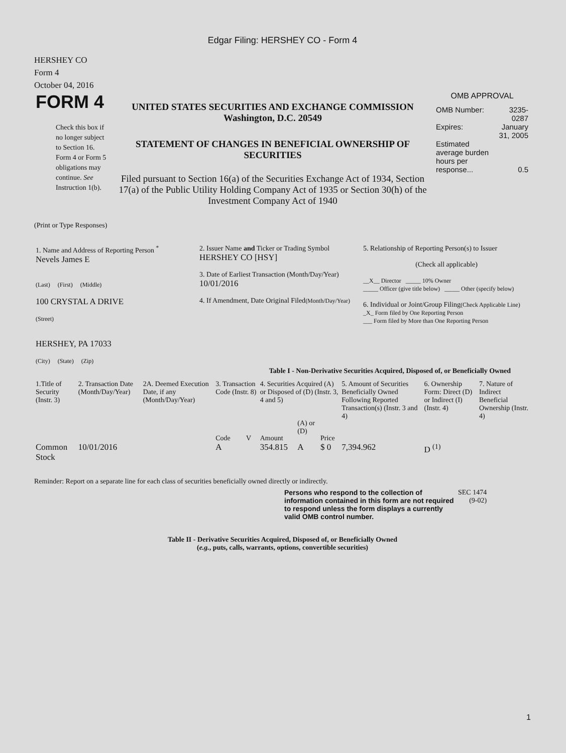Edgar Filing: HERSHEY CO - Form 4
HERSHEY CO
Form 4
October 04, 2016
| FORM 4 Check this box if no longer subject to Section 16. Form 4 or Form 5 obligations may continue. See Instruction 1(b). | UNITED STATES SECURITIES AND EXCHANGE COMMISSION Washington, D.C. 20549 STATEMENT OF CHANGES IN BENEFICIAL OWNERSHIP OF SECURITIES Filed pursuant to Section 16(a) of the Securities Exchange Act of 1934, Section 17(a) of the Public Utility Holding Company Act of 1935 or Section 30(h) of the Investment Company Act of 1940 | OMB APPROVAL / OMB Number: / 3235-0287 / / Expires: / January 31, 2005 / / Estimated average burden hours per response... / 0.5 / |
(Print or Type Responses)
| 1. Name and Address of Reporting Person <sup>*</sup> Nevels James E (Last) (First) (Middle) 100 CRYSTAL A DRIVE (Street) HERSHEY, PA 17033 (City) (State) (Zip) | 2. Issuer Name and Ticker or Trading Symbol HERSHEY CO [HSY] 3. Date of Earliest Transaction (Month/Day/Year) 10/01/2016 4. If Amendment, Date Original Filed (Month/Day/Year) | 5. Relationship of Reporting Person(s) to Issuer (Check all applicable) __X__ Director _____ 10% Owner _____ Officer (give title below) _____ Other (specify below) 6. Individual or Joint/Group Filing (Check Applicable Line) _X_ Form filed by One Reporting Person ___ Form filed by More than One Reporting Person |
Table I - Non-Derivative Securities Acquired, Disposed of, or Beneficially Owned
| 1.Title of Security (Instr. 3) | 2. Transaction Date (Month/Day/Year) | 2A. Deemed Execution Date, if any (Month/Day/Year) | 3. Transaction Code (Instr. 8) | | 4. Securities Acquired (A) or Disposed of (D) (Instr. 3, 4 and 5) | | | 5. Amount of Securities Beneficially Owned Following Reported Transaction(s) (Instr. 3 and 4) | 6. Ownership Form: Direct (D) or Indirect (I) (Instr. 4) | 7. Nature of Indirect Beneficial Ownership (Instr. 4) |
| --- | --- | --- | --- | --- | --- | --- | --- | --- | --- | --- |
| | | | Code | V | Amount | (A) or (D) | Price | | | |
| Common Stock | 10/01/2016 | | A | | 354.815 | A | $ 0 | 7,394.962 | D <sup>(1)</sup> | |
Reminder: Report on a separate line for each class of securities beneficially owned directly or indirectly.
| Persons who respond to the collection of information contained in this form are not required to respond unless the form displays a currently valid OMB control number. | SEC 1474 (9-02) |
Table II - Derivative Securities Acquired, Disposed of, or Beneficially Owned
(e.g., puts, calls, warrants, options, convertible securities)
1